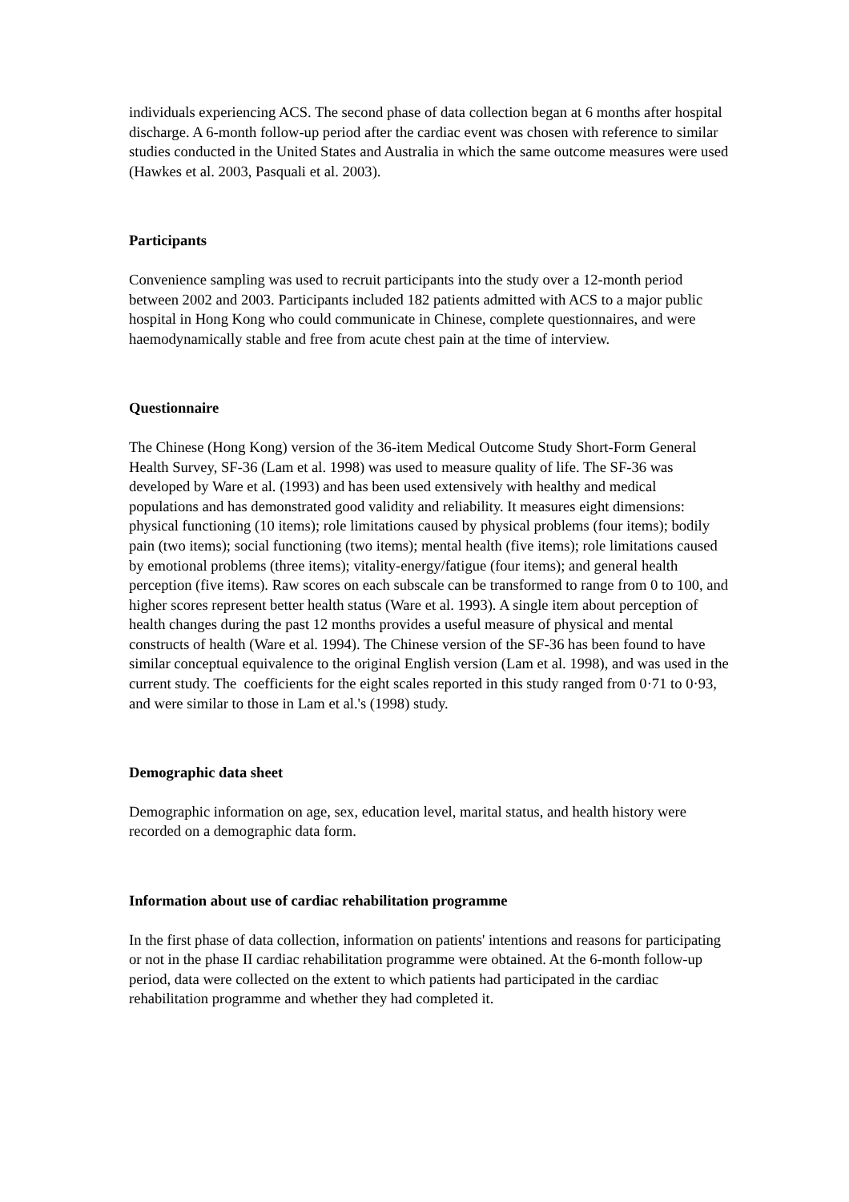individuals experiencing ACS. The second phase of data collection began at 6 months after hospital discharge. A 6-month follow-up period after the cardiac event was chosen with reference to similar studies conducted in the United States and Australia in which the same outcome measures were used (Hawkes et al. 2003, Pasquali et al. 2003).
Participants
Convenience sampling was used to recruit participants into the study over a 12-month period between 2002 and 2003. Participants included 182 patients admitted with ACS to a major public hospital in Hong Kong who could communicate in Chinese, complete questionnaires, and were haemodynamically stable and free from acute chest pain at the time of interview.
Questionnaire
The Chinese (Hong Kong) version of the 36-item Medical Outcome Study Short-Form General Health Survey, SF-36 (Lam et al. 1998) was used to measure quality of life. The SF-36 was developed by Ware et al. (1993) and has been used extensively with healthy and medical populations and has demonstrated good validity and reliability. It measures eight dimensions: physical functioning (10 items); role limitations caused by physical problems (four items); bodily pain (two items); social functioning (two items); mental health (five items); role limitations caused by emotional problems (three items); vitality-energy/fatigue (four items); and general health perception (five items). Raw scores on each subscale can be transformed to range from 0 to 100, and higher scores represent better health status (Ware et al. 1993). A single item about perception of health changes during the past 12 months provides a useful measure of physical and mental constructs of health (Ware et al. 1994). The Chinese version of the SF-36 has been found to have similar conceptual equivalence to the original English version (Lam et al. 1998), and was used in the current study. The coefficients for the eight scales reported in this study ranged from 0·71 to 0·93, and were similar to those in Lam et al.'s (1998) study.
Demographic data sheet
Demographic information on age, sex, education level, marital status, and health history were recorded on a demographic data form.
Information about use of cardiac rehabilitation programme
In the first phase of data collection, information on patients' intentions and reasons for participating or not in the phase II cardiac rehabilitation programme were obtained. At the 6-month follow-up period, data were collected on the extent to which patients had participated in the cardiac rehabilitation programme and whether they had completed it.